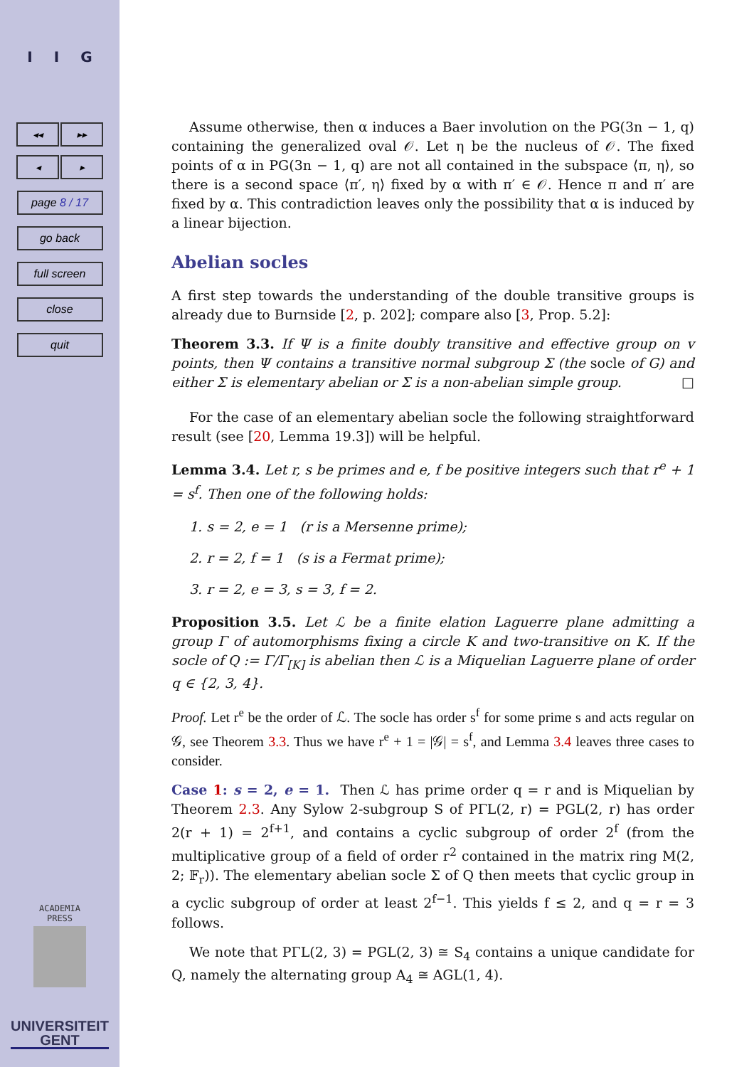I I G
◂◂ ▸▸
◂ ▸
page 8 / 17
go back
full screen
close
quit
ACADEMIA
PRESS
UNIVERSITEIT
GENT
Assume otherwise, then α induces a Baer involution on the PG(3n − 1, q) containing the generalized oval 𝒪. Let η be the nucleus of 𝒪. The fixed points of α in PG(3n − 1, q) are not all contained in the subspace ⟨π, η⟩, so there is a second space ⟨π′, η⟩ fixed by α with π′ ∈ 𝒪. Hence π and π′ are fixed by α. This contradiction leaves only the possibility that α is induced by a linear bijection.
Abelian socles
A first step towards the understanding of the double transitive groups is already due to Burnside [2, p. 202]; compare also [3, Prop. 5.2]:
Theorem 3.3. If Ψ is a finite doubly transitive and effective group on v points, then Ψ contains a transitive normal subgroup Σ (the socle of G) and either Σ is elementary abelian or Σ is a non-abelian simple group. □
For the case of an elementary abelian socle the following straightforward result (see [20, Lemma 19.3]) will be helpful.
Lemma 3.4. Let r, s be primes and e, f be positive integers such that r<sup>e</sup> + 1 = s<sup>f</sup>. Then one of the following holds:
1. s = 2, e = 1 (r is a Mersenne prime);
2. r = 2, f = 1 (s is a Fermat prime);
3. r = 2, e = 3, s = 3, f = 2.
Proposition 3.5. Let ℒ be a finite elation Laguerre plane admitting a group Γ of automorphisms fixing a circle K and two-transitive on K. If the socle of Q := Γ/Γ<sub>[K]</sub> is abelian then ℒ is a Miquelian Laguerre plane of order q ∈ {2, 3, 4}.
Proof. Let r<sup>e</sup> be the order of ℒ. The socle has order s<sup>f</sup> for some prime s and acts regular on 𝒢, see Theorem 3.3. Thus we have r<sup>e</sup> + 1 = |𝒢| = s<sup>f</sup>, and Lemma 3.4 leaves three cases to consider.
Case 1: s = 2, e = 1. Then ℒ has prime order q = r and is Miquelian by Theorem 2.3. Any Sylow 2-subgroup S of PΓL(2, r) = PGL(2, r) has order 2(r + 1) = 2<sup>f+1</sup>, and contains a cyclic subgroup of order 2<sup>f</sup> (from the multiplicative group of a field of order r<sup>2</sup> contained in the matrix ring M(2, 2; 𝔽<sub>r</sub>)). The elementary abelian socle Σ of Q then meets that cyclic group in a cyclic subgroup of order at least 2<sup>f−1</sup>. This yields f ≤ 2, and q = r = 3 follows.
We note that PΓL(2, 3) = PGL(2, 3) ≅ S<sub>4</sub> contains a unique candidate for Q, namely the alternating group A<sub>4</sub> ≅ AGL(1, 4).